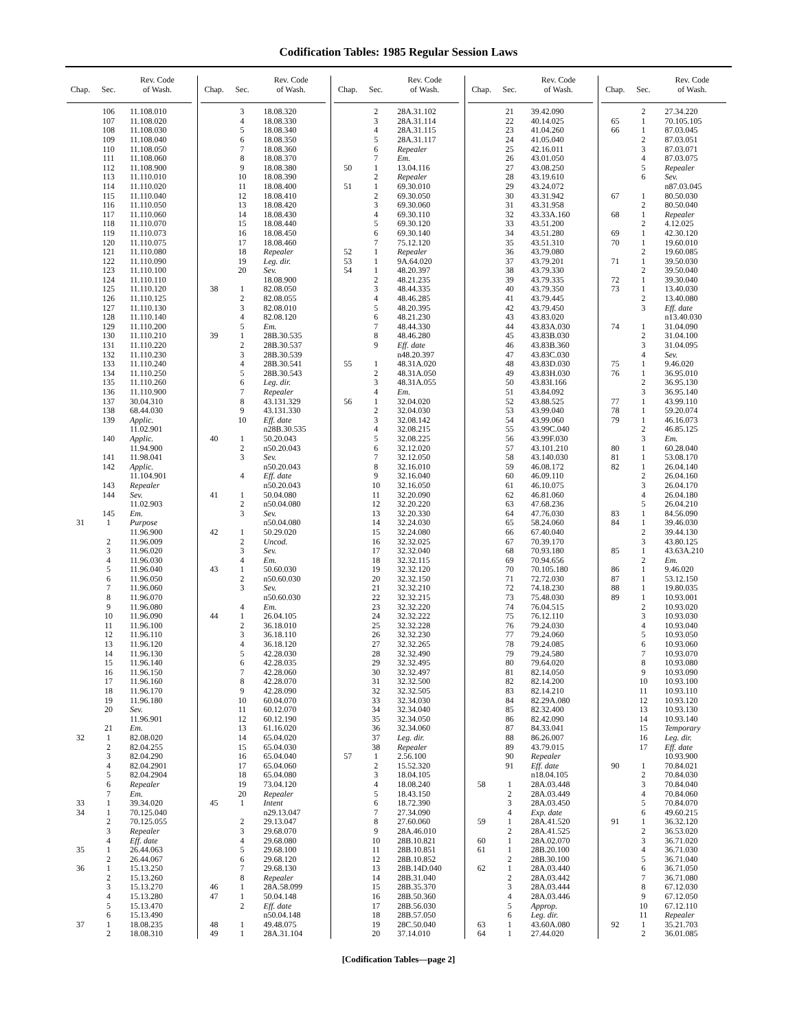Codification Tables: 1985 Regular Session Laws
| Chap. | Sec. | Rev. Code of Wash. |
| --- | --- | --- |
| | 106 | 11.108.010 |
| | 107 | 11.108.020 |
| | 108 | 11.108.030 |
| | 109 | 11.108.040 |
| | 110 | 11.108.050 |
| | 111 | 11.108.060 |
| | 112 | 11.108.900 |
| | 113 | 11.110.010 |
| | 114 | 11.110.020 |
| | 115 | 11.110.040 |
| | 116 | 11.110.050 |
| | 117 | 11.110.060 |
| | 118 | 11.110.070 |
| | 119 | 11.110.073 |
| | 120 | 11.110.075 |
| | 121 | 11.110.080 |
| | 122 | 11.110.090 |
| | 123 | 11.110.100 |
| | 124 | 11.110.110 |
| | 125 | 11.110.120 |
| | 126 | 11.110.125 |
| | 127 | 11.110.130 |
| | 128 | 11.110.140 |
| | 129 | 11.110.200 |
| | 130 | 11.110.210 |
| | 131 | 11.110.220 |
| | 132 | 11.110.230 |
| | 133 | 11.110.240 |
| | 134 | 11.110.250 |
| | 135 | 11.110.260 |
| | 136 | 11.110.900 |
| | 137 | 30.04.310 |
| | 138 | 68.44.030 |
| | 139 | Applic. |
| | | 11.02.901 |
| | 140 | Applic. |
| | | 11.94.900 |
| | 141 | 11.98.041 |
| | 142 | Applic. |
| | | 11.104.901 |
| | 143 | Repealer |
| | 144 | Sev. |
| | | 11.02.903 |
| | 145 | Em. |
| 31 | 1 | Purpose |
| | | 11.96.900 |
| | 2 | 11.96.009 |
| | 3 | 11.96.020 |
| | 4 | 11.96.030 |
| | 5 | 11.96.040 |
| | 6 | 11.96.050 |
| | 7 | 11.96.060 |
| | 8 | 11.96.070 |
| | 9 | 11.96.080 |
| | 10 | 11.96.090 |
| | 11 | 11.96.100 |
| | 12 | 11.96.110 |
| | 13 | 11.96.120 |
| | 14 | 11.96.130 |
| | 15 | 11.96.140 |
| | 16 | 11.96.150 |
| | 17 | 11.96.160 |
| | 18 | 11.96.170 |
| | 19 | 11.96.180 |
| | 20 | Sev. |
| | | 11.96.901 |
| | 21 | Em. |
| 32 | 1 | 82.08.020 |
| | 2 | 82.04.255 |
| | 3 | 82.04.290 |
| | 4 | 82.04.2901 |
| | 5 | 82.04.2904 |
| | 6 | Repealer |
| | 7 | Em. |
| 33 | 1 | 39.34.020 |
| 34 | 1 | 70.125.040 |
| | 2 | 70.125.055 |
| | 3 | Repealer |
| | 4 | Eff. date |
| 35 | 1 | 26.44.063 |
| | 2 | 26.44.067 |
| 36 | 1 | 15.13.250 |
| | 2 | 15.13.260 |
| | 3 | 15.13.270 |
| | 4 | 15.13.280 |
| | 5 | 15.13.470 |
| | 6 | 15.13.490 |
| 37 | 1 | 18.08.235 |
| | 2 | 18.08.310 |
| Chap. | Sec. | Rev. Code of Wash. |
| --- | --- | --- |
| | 3 | 18.08.320 |
| | 4 | 18.08.330 |
| | 5 | 18.08.340 |
| | 6 | 18.08.350 |
| | 7 | 18.08.360 |
| | 8 | 18.08.370 |
| | 9 | 18.08.380 |
| | 10 | 18.08.390 |
| | 11 | 18.08.400 |
| | 12 | 18.08.410 |
| | 13 | 18.08.420 |
| | 14 | 18.08.430 |
| | 15 | 18.08.440 |
| | 16 | 18.08.450 |
| | 17 | 18.08.460 |
| | 18 | Repealer |
| | 19 | Leg. dir. |
| | 20 | Sev. |
| | | 18.08.900 |
| 38 | 1 | 82.08.050 |
| | 2 | 82.08.055 |
| | 3 | 82.08.010 |
| | 4 | 82.08.120 |
| | 5 | Em. |
| 39 | 1 | 28B.30.535 |
| | 2 | 28B.30.537 |
| | 3 | 28B.30.539 |
| | 4 | 28B.30.541 |
| | 5 | 28B.30.543 |
| | 6 | Leg. dir. |
| | 7 | Repealer |
| | 8 | 43.131.329 |
| | 9 | 43.131.330 |
| | 10 | Eff. date |
| | | n28B.30.535 |
| 40 | 1 | 50.20.043 |
| | 2 | n50.20.043 |
| | 3 | Sev. |
| | | n50.20.043 |
| | 4 | Eff. date |
| | | n50.20.043 |
| 41 | 1 | 50.04.080 |
| | 2 | n50.04.080 |
| | 3 | Sev. |
| | | n50.04.080 |
| 42 | 1 | 50.29.020 |
| | 2 | Uncod. |
| | 3 | Sev. |
| | 4 | Em. |
| 43 | 1 | 50.60.030 |
| | 2 | n50.60.030 |
| | 3 | Sev. |
| | | n50.60.030 |
| | 4 | Em. |
| 44 | 1 | 26.04.105 |
| | 2 | 36.18.010 |
| | 3 | 36.18.110 |
| | 4 | 36.18.120 |
| | 5 | 42.28.030 |
| | 6 | 42.28.035 |
| | 7 | 42.28.060 |
| | 8 | 42.28.070 |
| | 9 | 42.28.090 |
| | 10 | 60.04.070 |
| | 11 | 60.12.070 |
| | 12 | 60.12.190 |
| | 13 | 61.16.020 |
| | 14 | 65.04.020 |
| | 15 | 65.04.030 |
| | 16 | 65.04.040 |
| | 17 | 65.04.060 |
| | 18 | 65.04.080 |
| | 19 | 73.04.120 |
| | 20 | Repealer |
| 45 | 1 | Intent |
| | | n29.13.047 |
| | 2 | 29.13.047 |
| | 3 | 29.68.070 |
| | 4 | 29.68.080 |
| | 5 | 29.68.100 |
| | 6 | 29.68.120 |
| | 7 | 29.68.130 |
| | 8 | Repealer |
| 46 | 1 | 28A.58.099 |
| 47 | 1 | 50.04.148 |
| | 2 | Eff. date |
| | | n50.04.148 |
| 48 | 1 | 49.48.075 |
| 49 | 1 | 28A.31.104 |
| Chap. | Sec. | Rev. Code of Wash. |
| --- | --- | --- |
| | 2 | 28A.31.102 |
| | 3 | 28A.31.114 |
| | 4 | 28A.31.115 |
| | 5 | 28A.31.117 |
| | 6 | Repealer |
| | 7 | Em. |
| 50 | 1 | 13.04.116 |
| | 2 | Repealer |
| 51 | 1 | 69.30.010 |
| | 2 | 69.30.050 |
| | 3 | 69.30.060 |
| | 4 | 69.30.110 |
| | 5 | 69.30.120 |
| | 6 | 69.30.140 |
| | 7 | 75.12.120 |
| 52 | 1 | Repealer |
| 53 | 1 | 9A.64.020 |
| 54 | 1 | 48.20.397 |
| | 2 | 48.21.235 |
| | 3 | 48.44.335 |
| | 4 | 48.46.285 |
| | 5 | 48.20.395 |
| | 6 | 48.21.230 |
| | 7 | 48.44.330 |
| | 8 | 48.46.280 |
| | 9 | Eff. date |
| | | n48.20.397 |
| 55 | 1 | 48.31A.020 |
| | 2 | 48.31A.050 |
| | 3 | 48.31A.055 |
| | 4 | Em. |
| 56 | 1 | 32.04.020 |
| | 2 | 32.04.030 |
| | 3 | 32.08.142 |
| | 4 | 32.08.215 |
| | 5 | 32.08.225 |
| | 6 | 32.12.020 |
| | 7 | 32.12.050 |
| | 8 | 32.16.010 |
| | 9 | 32.16.040 |
| | 10 | 32.16.050 |
| | 11 | 32.20.090 |
| | 12 | 32.20.220 |
| | 13 | 32.20.330 |
| | 14 | 32.24.030 |
| | 15 | 32.24.080 |
| | 16 | 32.32.025 |
| | 17 | 32.32.040 |
| | 18 | 32.32.115 |
| | 19 | 32.32.120 |
| | 20 | 32.32.150 |
| | 21 | 32.32.210 |
| | 22 | 32.32.215 |
| | 23 | 32.32.220 |
| | 24 | 32.32.222 |
| | 25 | 32.32.228 |
| | 26 | 32.32.230 |
| | 27 | 32.32.265 |
| | 28 | 32.32.490 |
| | 29 | 32.32.495 |
| | 30 | 32.32.497 |
| | 31 | 32.32.500 |
| | 32 | 32.32.505 |
| | 33 | 32.34.030 |
| | 34 | 32.34.040 |
| | 35 | 32.34.050 |
| | 36 | 32.34.060 |
| | 37 | Leg. dir. |
| | 38 | Repealer |
| 57 | 1 | 2.56.100 |
| | 2 | 15.52.320 |
| | 3 | 18.04.105 |
| | 4 | 18.08.240 |
| | 5 | 18.43.150 |
| | 6 | 18.72.390 |
| | 7 | 27.34.090 |
| | 8 | 27.60.060 |
| | 9 | 28A.46.010 |
| | 10 | 28B.10.821 |
| | 11 | 28B.10.851 |
| | 12 | 28B.10.852 |
| | 13 | 28B.14D.040 |
| | 14 | 28B.31.040 |
| | 15 | 28B.35.370 |
| | 16 | 28B.50.360 |
| | 17 | 28B.56.030 |
| | 18 | 28B.57.050 |
| | 19 | 28C.50.040 |
| | 20 | 37.14.010 |
| Chap. | Sec. | Rev. Code of Wash. |
| --- | --- | --- |
| | 21 | 39.42.090 |
| | 22 | 40.14.025 |
| | 23 | 41.04.260 |
| | 24 | 41.05.040 |
| | 25 | 42.16.011 |
| | 26 | 43.01.050 |
| | 27 | 43.08.250 |
| | 28 | 43.19.610 |
| | 29 | 43.24.072 |
| | 30 | 43.31.942 |
| | 31 | 43.31.958 |
| | 32 | 43.33A.160 |
| | 33 | 43.51.200 |
| | 34 | 43.51.280 |
| | 35 | 43.51.310 |
| | 36 | 43.79.080 |
| | 37 | 43.79.201 |
| | 38 | 43.79.330 |
| | 39 | 43.79.335 |
| | 40 | 43.79.350 |
| | 41 | 43.79.445 |
| | 42 | 43.79.450 |
| | 43 | 43.83.020 |
| | 44 | 43.83A.030 |
| | 45 | 43.83B.030 |
| | 46 | 43.83B.360 |
| | 47 | 43.83C.030 |
| | 48 | 43.83D.030 |
| | 49 | 43.83H.030 |
| | 50 | 43.83I.166 |
| | 51 | 43.84.092 |
| | 52 | 43.88.525 |
| | 53 | 43.99.040 |
| | 54 | 43.99.060 |
| | 55 | 43.99C.040 |
| | 56 | 43.99F.030 |
| | 57 | 43.101.210 |
| | 58 | 43.140.030 |
| | 59 | 46.08.172 |
| | 60 | 46.09.110 |
| | 61 | 46.10.075 |
| | 62 | 46.81.060 |
| | 63 | 47.68.236 |
| | 64 | 47.76.030 |
| | 65 | 58.24.060 |
| | 66 | 67.40.040 |
| | 67 | 70.39.170 |
| | 68 | 70.93.180 |
| | 69 | 70.94.656 |
| | 70 | 70.105.180 |
| | 71 | 72.72.030 |
| | 72 | 74.18.230 |
| | 73 | 75.48.030 |
| | 74 | 76.04.515 |
| | 75 | 76.12.110 |
| | 76 | 79.24.030 |
| | 77 | 79.24.060 |
| | 78 | 79.24.085 |
| | 79 | 79.24.580 |
| | 80 | 79.64.020 |
| | 81 | 82.14.050 |
| | 82 | 82.14.200 |
| | 83 | 82.14.210 |
| | 84 | 82.29A.080 |
| | 85 | 82.32.400 |
| | 86 | 82.42.090 |
| | 87 | 84.33.041 |
| | 88 | 86.26.007 |
| | 89 | 43.79.015 |
| | 90 | Repealer |
| | 91 | Eff. date |
| | | n18.04.105 |
| 58 | 1 | 28A.03.448 |
| | 2 | 28A.03.449 |
| | 3 | 28A.03.450 |
| | 4 | Exp. date |
| 59 | 1 | 28A.41.520 |
| | 2 | 28A.41.525 |
| 60 | 1 | 28A.02.070 |
| 61 | 1 | 28B.20.100 |
| | 2 | 28B.30.100 |
| 62 | 1 | 28A.03.440 |
| | 2 | 28A.03.442 |
| | 3 | 28A.03.444 |
| | 4 | 28A.03.446 |
| | 5 | Approp. |
| | 6 | Leg. dir. |
| 63 | 1 | 43.60A.080 |
| 64 | 1 | 27.44.020 |
| Chap. | Sec. | Rev. Code of Wash. |
| --- | --- | --- |
| | 2 | 27.34.220 |
| 65 | 1 | 70.105.105 |
| 66 | 1 | 87.03.045 |
| | 2 | 87.03.051 |
| | 3 | 87.03.071 |
| | 4 | 87.03.075 |
| | 5 | Repealer |
| | 6 | Sev. |
| | | n87.03.045 |
| 67 | 1 | 80.50.030 |
| | 2 | 80.50.040 |
| 68 | 1 | Repealer |
| | 2 | 4.12.025 |
| 69 | 1 | 42.30.120 |
| 70 | 1 | 19.60.010 |
| | 2 | 19.60.085 |
| 71 | 1 | 39.50.030 |
| | 2 | 39.50.040 |
| 72 | 1 | 39.30.040 |
| 73 | 1 | 13.40.030 |
| | 2 | 13.40.080 |
| | 3 | Eff. date |
| | | n13.40.030 |
| 74 | 1 | 31.04.090 |
| | 2 | 31.04.100 |
| | 3 | 31.04.095 |
| | 4 | Sev. |
| 75 | 1 | 9.46.020 |
| 76 | 1 | 36.95.010 |
| | 2 | 36.95.130 |
| | 3 | 36.95.140 |
| 77 | 1 | 43.99.110 |
| 78 | 1 | 59.20.074 |
| 79 | 1 | 46.16.073 |
| | 2 | 46.85.125 |
| | 3 | Em. |
| 80 | 1 | 60.28.040 |
| 81 | 1 | 53.08.170 |
| 82 | 1 | 26.04.140 |
| | 2 | 26.04.160 |
| | 3 | 26.04.170 |
| | 4 | 26.04.180 |
| | 5 | 26.04.210 |
| 83 | 1 | 84.56.090 |
| 84 | 1 | 39.46.030 |
| | 2 | 39.44.130 |
| | 3 | 43.80.125 |
| 85 | 1 | 43.63A.210 |
| | 2 | Em. |
| 86 | 1 | 9.46.020 |
| 87 | 1 | 53.12.150 |
| 88 | 1 | 19.80.035 |
| 89 | 1 | 10.93.001 |
| | 2 | 10.93.020 |
| | 3 | 10.93.030 |
| | 4 | 10.93.040 |
| | 5 | 10.93.050 |
| | 6 | 10.93.060 |
| | 7 | 10.93.070 |
| | 8 | 10.93.080 |
| | 9 | 10.93.090 |
| | 10 | 10.93.100 |
| | 11 | 10.93.110 |
| | 12 | 10.93.120 |
| | 13 | 10.93.130 |
| | 14 | 10.93.140 |
| | 15 | Temporary |
| | 16 | Leg. dir. |
| | 17 | Eff. date |
| | | 10.93.900 |
| 90 | 1 | 70.84.021 |
| | 2 | 70.84.030 |
| | 3 | 70.84.040 |
| | 4 | 70.84.060 |
| | 5 | 70.84.070 |
| | 6 | 49.60.215 |
| 91 | 1 | 36.32.120 |
| | 2 | 36.53.020 |
| | 3 | 36.71.020 |
| | 4 | 36.71.030 |
| | 5 | 36.71.040 |
| | 6 | 36.71.050 |
| | 7 | 36.71.080 |
| | 8 | 67.12.030 |
| | 9 | 67.12.050 |
| | 10 | 67.12.110 |
| | 11 | Repealer |
| 92 | 1 | 35.21.703 |
| | 2 | 36.01.085 |
[Codification Tables—page 2]